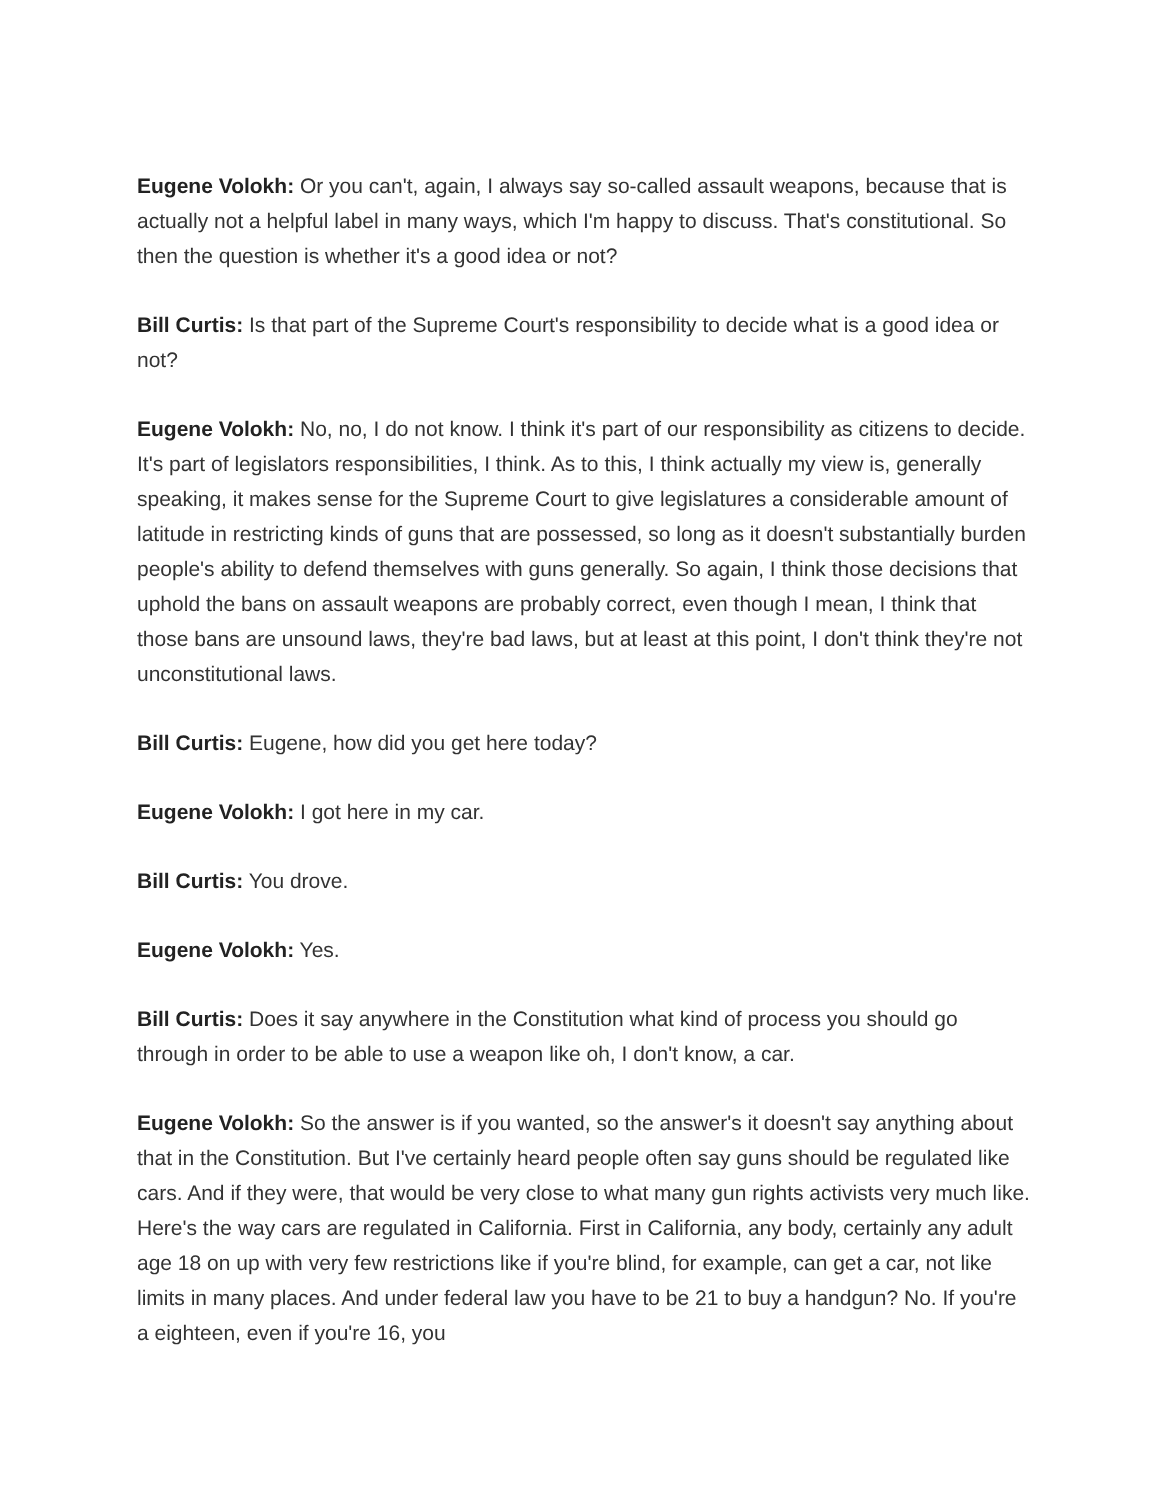Eugene Volokh: Or you can't, again, I always say so-called assault weapons, because that is actually not a helpful label in many ways, which I'm happy to discuss. That's constitutional. So then the question is whether it's a good idea or not?
Bill Curtis: Is that part of the Supreme Court's responsibility to decide what is a good idea or not?
Eugene Volokh: No, no, I do not know. I think it's part of our responsibility as citizens to decide. It's part of legislators responsibilities, I think. As to this, I think actually my view is, generally speaking, it makes sense for the Supreme Court to give legislatures a considerable amount of latitude in restricting kinds of guns that are possessed, so long as it doesn't substantially burden people's ability to defend themselves with guns generally. So again, I think those decisions that uphold the bans on assault weapons are probably correct, even though I mean, I think that those bans are unsound laws, they're bad laws, but at least at this point, I don't think they're not unconstitutional laws.
Bill Curtis: Eugene, how did you get here today?
Eugene Volokh: I got here in my car.
Bill Curtis: You drove.
Eugene Volokh: Yes.
Bill Curtis: Does it say anywhere in the Constitution what kind of process you should go through in order to be able to use a weapon like oh, I don't know, a car.
Eugene Volokh: So the answer is if you wanted, so the answer's it doesn't say anything about that in the Constitution. But I've certainly heard people often say guns should be regulated like cars. And if they were, that would be very close to what many gun rights activists very much like. Here's the way cars are regulated in California. First in California, any body, certainly any adult age 18 on up with very few restrictions like if you're blind, for example, can get a car, not like limits in many places. And under federal law you have to be 21 to buy a handgun? No. If you're a eighteen, even if you're 16, you